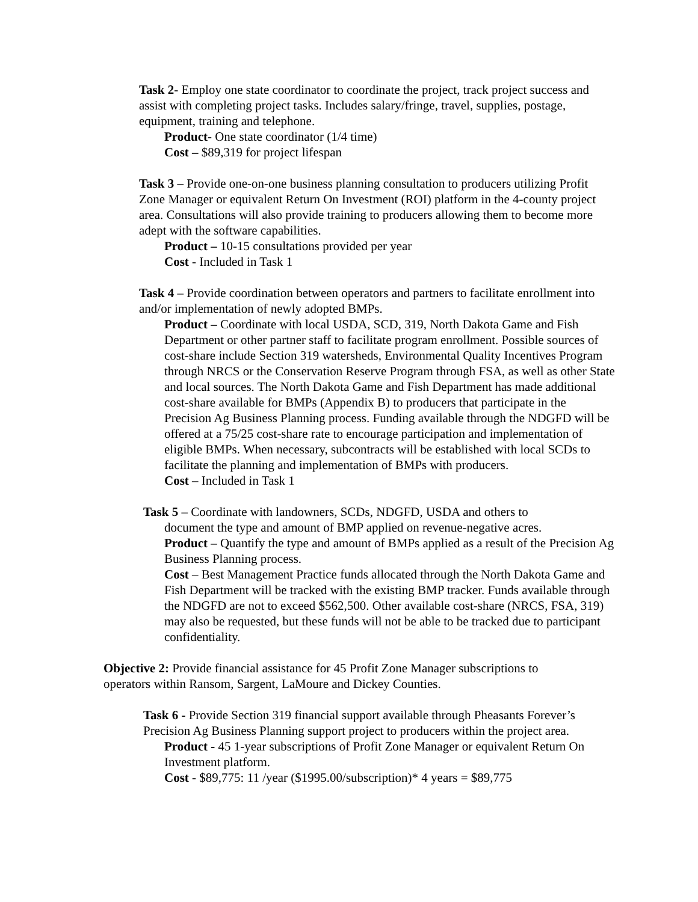Task 2- Employ one state coordinator to coordinate the project, track project success and assist with completing project tasks. Includes salary/fringe, travel, supplies, postage, equipment, training and telephone.
Product- One state coordinator (1/4 time)
Cost – $89,319 for project lifespan
Task 3 – Provide one-on-one business planning consultation to producers utilizing Profit Zone Manager or equivalent Return On Investment (ROI) platform in the 4-county project area. Consultations will also provide training to producers allowing them to become more adept with the software capabilities.
Product – 10-15 consultations provided per year
Cost - Included in Task 1
Task 4 – Provide coordination between operators and partners to facilitate enrollment into and/or implementation of newly adopted BMPs.
Product – Coordinate with local USDA, SCD, 319, North Dakota Game and Fish Department or other partner staff to facilitate program enrollment. Possible sources of cost-share include Section 319 watersheds, Environmental Quality Incentives Program through NRCS or the Conservation Reserve Program through FSA, as well as other State and local sources. The North Dakota Game and Fish Department has made additional cost-share available for BMPs (Appendix B) to producers that participate in the Precision Ag Business Planning process. Funding available through the NDGFD will be offered at a 75/25 cost-share rate to encourage participation and implementation of eligible BMPs. When necessary, subcontracts will be established with local SCDs to facilitate the planning and implementation of BMPs with producers.
Cost – Included in Task 1
Task 5 – Coordinate with landowners, SCDs, NDGFD, USDA and others to
document the type and amount of BMP applied on revenue-negative acres.
Product – Quantify the type and amount of BMPs applied as a result of the Precision Ag Business Planning process.
Cost – Best Management Practice funds allocated through the North Dakota Game and Fish Department will be tracked with the existing BMP tracker. Funds available through the NDGFD are not to exceed $562,500. Other available cost-share (NRCS, FSA, 319) may also be requested, but these funds will not be able to be tracked due to participant confidentiality.
Objective 2: Provide financial assistance for 45 Profit Zone Manager subscriptions to operators within Ransom, Sargent, LaMoure and Dickey Counties.
Task 6 - Provide Section 319 financial support available through Pheasants Forever’s Precision Ag Business Planning support project to producers within the project area.
Product - 45 1-year subscriptions of Profit Zone Manager or equivalent Return On Investment platform.
Cost - $89,775: 11 /year ($1995.00/subscription)* 4 years = $89,775